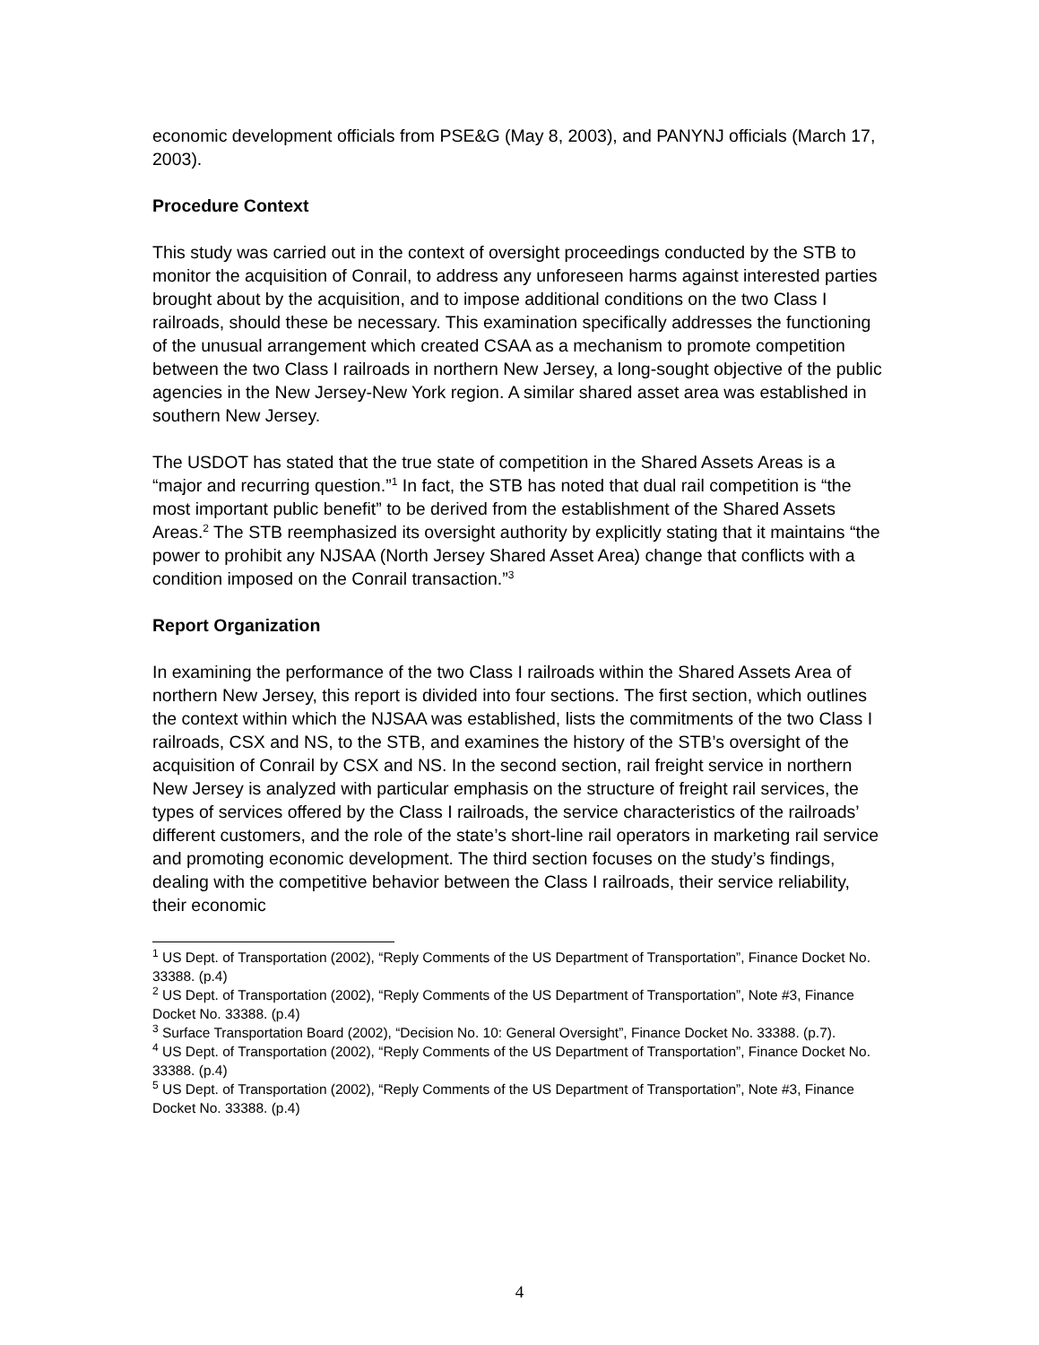economic development officials from PSE&G (May 8, 2003), and PANYNJ officials (March 17, 2003).
Procedure Context
This study was carried out in the context of oversight proceedings conducted by the STB to monitor the acquisition of Conrail, to address any unforeseen harms against interested parties brought about by the acquisition, and to impose additional conditions on the two Class I railroads, should these be necessary. This examination specifically addresses the functioning of the unusual arrangement which created CSAA as a mechanism to promote competition between the two Class I railroads in northern New Jersey, a long-sought objective of the public agencies in the New Jersey-New York region. A similar shared asset area was established in southern New Jersey.
The USDOT has stated that the true state of competition in the Shared Assets Areas is a “major and recurring question.”<sup>1</sup> In fact, the STB has noted that dual rail competition is “the most important public benefit” to be derived from the establishment of the Shared Assets Areas.<sup>2</sup> The STB reemphasized its oversight authority by explicitly stating that it maintains “the power to prohibit any NJSAA (North Jersey Shared Asset Area) change that conflicts with a condition imposed on the Conrail transaction.”<sup>3</sup>
Report Organization
In examining the performance of the two Class I railroads within the Shared Assets Area of northern New Jersey, this report is divided into four sections. The first section, which outlines the context within which the NJSAA was established, lists the commitments of the two Class I railroads, CSX and NS, to the STB, and examines the history of the STB’s oversight of the acquisition of Conrail by CSX and NS. In the second section, rail freight service in northern New Jersey is analyzed with particular emphasis on the structure of freight rail services, the types of services offered by the Class I railroads, the service characteristics of the railroads’ different customers, and the role of the state’s short-line rail operators in marketing rail service and promoting economic development. The third section focuses on the study’s findings, dealing with the competitive behavior between the Class I railroads, their service reliability, their economic
<sup>1</sup> US Dept. of Transportation (2002), “Reply Comments of the US Department of Transportation”, Finance Docket No. 33388. (p.4)
<sup>2</sup> US Dept. of Transportation (2002), “Reply Comments of the US Department of Transportation”, Note #3, Finance Docket No. 33388. (p.4)
<sup>3</sup> Surface Transportation Board (2002), “Decision No. 10: General Oversight”, Finance Docket No. 33388. (p.7).
<sup>4</sup> US Dept. of Transportation (2002), “Reply Comments of the US Department of Transportation”, Finance Docket No. 33388. (p.4)
<sup>5</sup> US Dept. of Transportation (2002), “Reply Comments of the US Department of Transportation”, Note #3, Finance Docket No. 33388. (p.4)
4